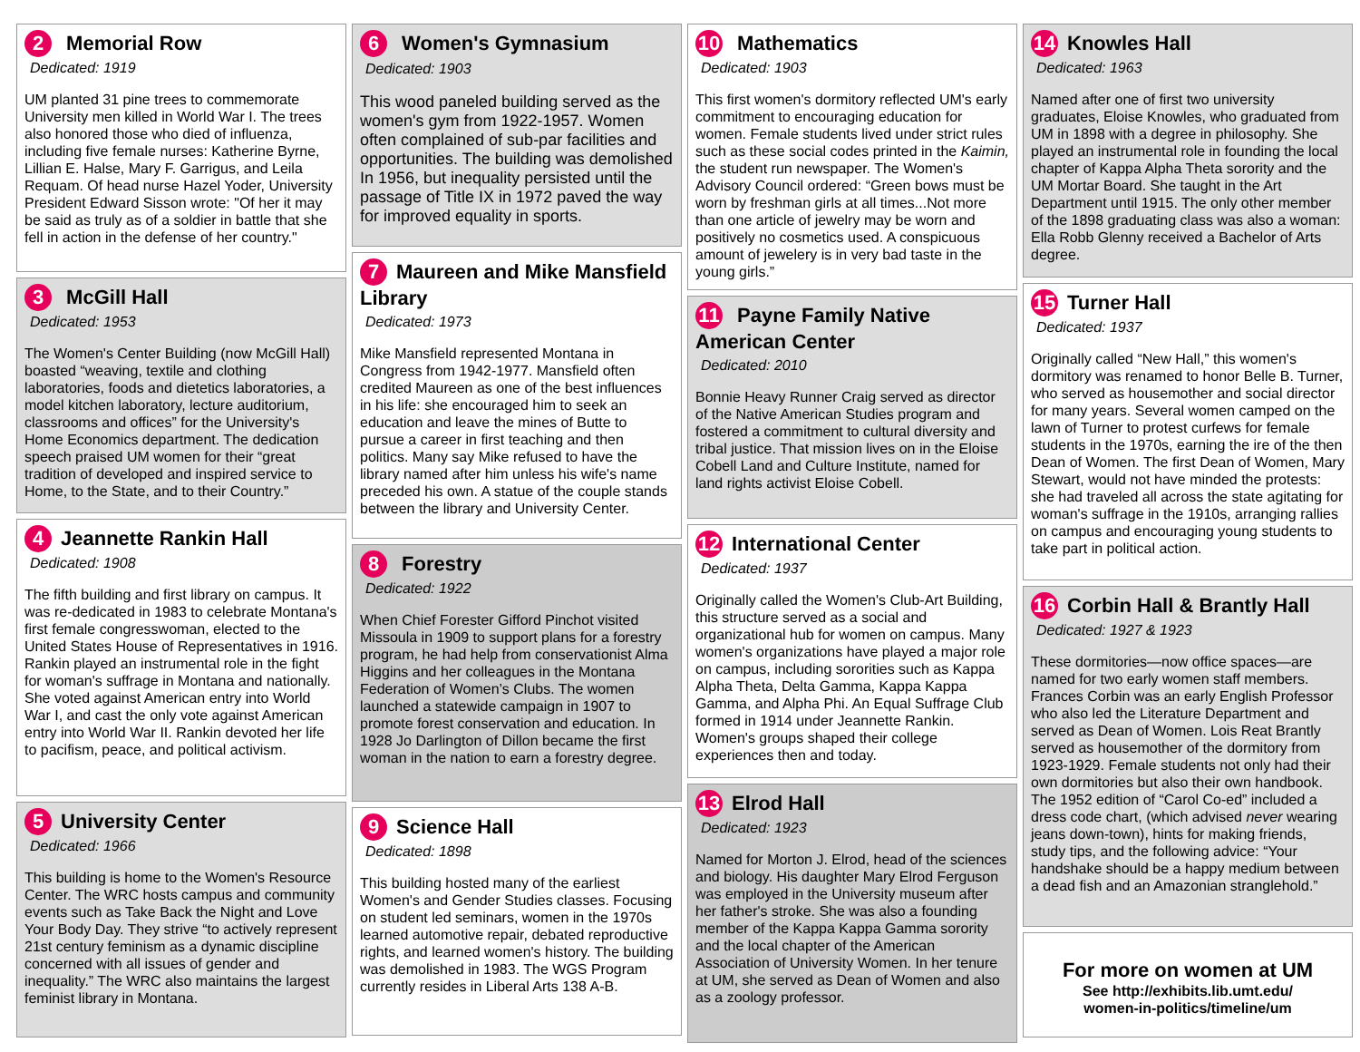2 Memorial Row
Dedicated: 1919
UM planted 31 pine trees to commemorate University men killed in World War I. The trees also honored those who died of influenza, including five female nurses: Katherine Byrne, Lillian E. Halse, Mary F. Garrigus, and Leila Requam. Of head nurse Hazel Yoder, University President Edward Sisson wrote: "Of her it may be said as truly as of a soldier in battle that she fell in action in the defense of her country."
3 McGill Hall
Dedicated: 1953
The Women's Center Building (now McGill Hall) boasted “weaving, textile and clothing laboratories, foods and dietetics laboratories, a model kitchen laboratory, lecture auditorium, classrooms and offices” for the University's Home Economics department. The dedication speech praised UM women for their “great tradition of developed and inspired service to Home, to the State, and to their Country.”
4 Jeannette Rankin Hall
Dedicated: 1908
The fifth building and first library on campus. It was re-dedicated in 1983 to celebrate Montana's first female congresswoman, elected to the United States House of Representatives in 1916. Rankin played an instrumental role in the fight for woman's suffrage in Montana and nationally. She voted against American entry into World War I, and cast the only vote against American entry into World War II. Rankin devoted her life to pacifism, peace, and political activism.
5 University Center
Dedicated: 1966
This building is home to the Women's Resource Center. The WRC hosts campus and community events such as Take Back the Night and Love Your Body Day. They strive “to actively represent 21st century feminism as a dynamic discipline concerned with all issues of gender and inequality.” The WRC also maintains the largest feminist library in Montana.
6 Women's Gymnasium
Dedicated: 1903
This wood paneled building served as the women's gym from 1922-1957. Women often complained of sub-par facilities and opportunities. The building was demolished In 1956, but inequality persisted until the passage of Title IX in 1972 paved the way for improved equality in sports.
7 Maureen and Mike Mansfield Library
Dedicated: 1973
Mike Mansfield represented Montana in Congress from 1942-1977. Mansfield often credited Maureen as one of the best influences in his life: she encouraged him to seek an education and leave the mines of Butte to pursue a career in first teaching and then politics. Many say Mike refused to have the library named after him unless his wife's name preceded his own. A statue of the couple stands between the library and University Center.
8 Forestry
Dedicated: 1922
When Chief Forester Gifford Pinchot visited Missoula in 1909 to support plans for a forestry program, he had help from conservationist Alma Higgins and her colleagues in the Montana Federation of Women’s Clubs. The women launched a statewide campaign in 1907 to promote forest conservation and education. In 1928 Jo Darlington of Dillon became the first woman in the nation to earn a forestry degree.
9 Science Hall
Dedicated: 1898
This building hosted many of the earliest Women's and Gender Studies classes. Focusing on student led seminars, women in the 1970s learned automotive repair, debated reproductive rights, and learned women's history. The building was demolished in 1983. The WGS Program currently resides in Liberal Arts 138 A-B.
10 Mathematics
Dedicated: 1903
This first women's dormitory reflected UM's early commitment to encouraging education for women. Female students lived under strict rules such as these social codes printed in the Kaimin, the student run newspaper. The Women's Advisory Council ordered: “Green bows must be worn by freshman girls at all times...Not more than one article of jewelry may be worn and positively no cosmetics used. A conspicuous amount of jewelery is in very bad taste in the young girls.”
11 Payne Family Native American Center
Dedicated: 2010
Bonnie Heavy Runner Craig served as director of the Native American Studies program and fostered a commitment to cultural diversity and tribal justice. That mission lives on in the Eloise Cobell Land and Culture Institute, named for land rights activist Eloise Cobell.
12 International Center
Dedicated: 1937
Originally called the Women's Club-Art Building, this structure served as a social and organizational hub for women on campus. Many women's organizations have played a major role on campus, including sororities such as Kappa Alpha Theta, Delta Gamma, Kappa Kappa Gamma, and Alpha Phi. An Equal Suffrage Club formed in 1914 under Jeannette Rankin. Women's groups shaped their college experiences then and today.
13 Elrod Hall
Dedicated: 1923
Named for Morton J. Elrod, head of the sciences and biology. His daughter Mary Elrod Ferguson was employed in the University museum after her father's stroke. She was also a founding member of the Kappa Kappa Gamma sorority and the local chapter of the American Association of University Women. In her tenure at UM, she served as Dean of Women and also as a zoology professor.
14 Knowles Hall
Dedicated: 1963
Named after one of first two university graduates, Eloise Knowles, who graduated from UM in 1898 with a degree in philosophy. She played an instrumental role in founding the local chapter of Kappa Alpha Theta sorority and the UM Mortar Board. She taught in the Art Department until 1915. The only other member of the 1898 graduating class was also a woman: Ella Robb Glenny received a Bachelor of Arts degree.
15 Turner Hall
Dedicated: 1937
Originally called “New Hall,” this women's dormitory was renamed to honor Belle B. Turner, who served as housemother and social director for many years. Several women camped on the lawn of Turner to protest curfews for female students in the 1970s, earning the ire of the then Dean of Women. The first Dean of Women, Mary Stewart, would not have minded the protests: she had traveled all across the state agitating for woman's suffrage in the 1910s, arranging rallies on campus and encouraging young students to take part in political action.
16 Corbin Hall & Brantly Hall
Dedicated: 1927 & 1923
These dormitories—now office spaces—are named for two early women staff members. Frances Corbin was an early English Professor who also led the Literature Department and served as Dean of Women. Lois Reat Brantly served as housemother of the dormitory from 1923-1929. Female students not only had their own dormitories but also their own handbook. The 1952 edition of “Carol Co-ed” included a dress code chart, (which advised never wearing jeans down-town), hints for making friends, study tips, and the following advice: “Your handshake should be a happy medium between a dead fish and an Amazonian stranglehold.”
For more on women at UM
See http://exhibits.lib.umt.edu/
women-in-politics/timeline/um